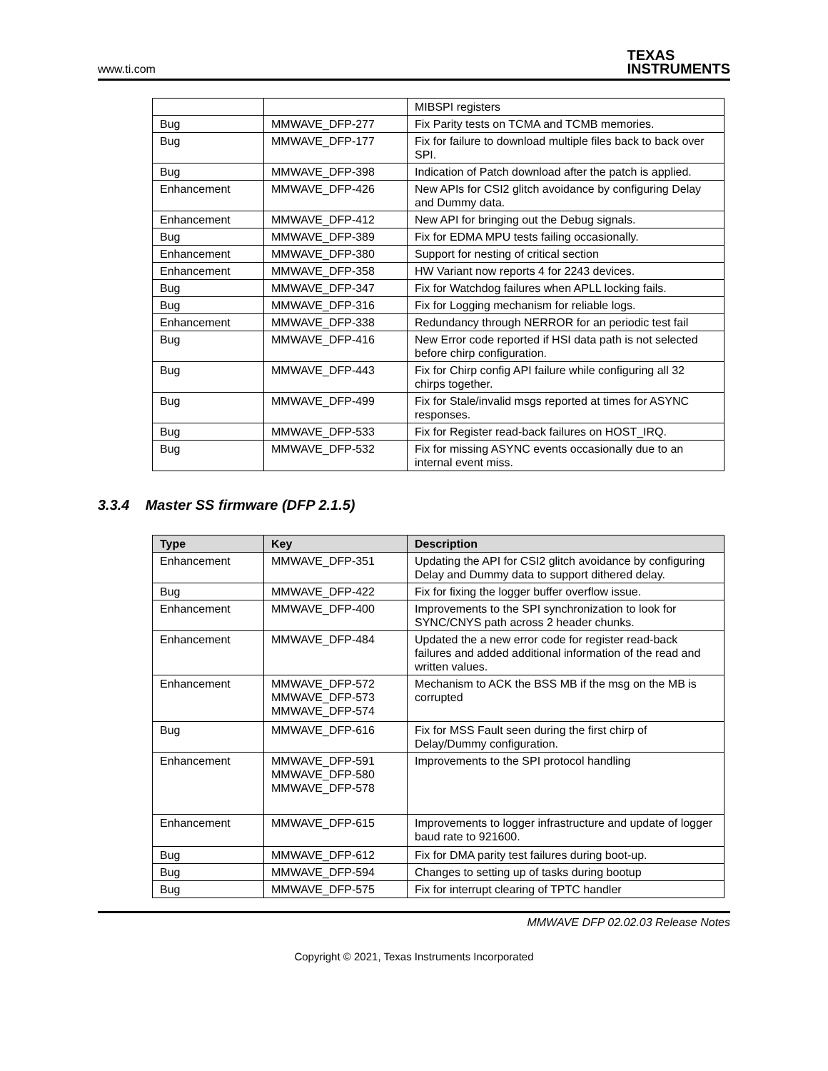www.ti.com TEXAS
INSTRUMENTS
| | | MIBSPI registers |
| Bug | MMWAVE_DFP-277 | Fix Parity tests on TCMA and TCMB memories. |
| Bug | MMWAVE_DFP-177 | Fix for failure to download multiple files back to back over SPI. |
| Bug | MMWAVE_DFP-398 | Indication of Patch download after the patch is applied. |
| Enhancement | MMWAVE_DFP-426 | New APIs for CSI2 glitch avoidance by configuring Delay and Dummy data. |
| Enhancement | MMWAVE_DFP-412 | New API for bringing out the Debug signals. |
| Bug | MMWAVE_DFP-389 | Fix for EDMA MPU tests failing occasionally. |
| Enhancement | MMWAVE_DFP-380 | Support for nesting of critical section |
| Enhancement | MMWAVE_DFP-358 | HW Variant now reports 4 for 2243 devices. |
| Bug | MMWAVE_DFP-347 | Fix for Watchdog failures when APLL locking fails. |
| Bug | MMWAVE_DFP-316 | Fix for Logging mechanism for reliable logs. |
| Enhancement | MMWAVE_DFP-338 | Redundancy through NERROR for an periodic test fail |
| Bug | MMWAVE_DFP-416 | New Error code reported if HSI data path is not selected before chirp configuration. |
| Bug | MMWAVE_DFP-443 | Fix for Chirp config API failure while configuring all 32 chirps together. |
| Bug | MMWAVE_DFP-499 | Fix for Stale/invalid msgs reported at times for ASYNC responses. |
| Bug | MMWAVE_DFP-533 | Fix for Register read-back failures on HOST_IRQ. |
| Bug | MMWAVE_DFP-532 | Fix for missing ASYNC events occasionally due to an internal event miss. |
3.3.4 Master SS firmware (DFP 2.1.5)
| Type | Key | Description |
| --- | --- | --- |
| Enhancement | MMWAVE_DFP-351 | Updating the API for CSI2 glitch avoidance by configuring Delay and Dummy data to support dithered delay. |
| Bug | MMWAVE_DFP-422 | Fix for fixing the logger buffer overflow issue. |
| Enhancement | MMWAVE_DFP-400 | Improvements to the SPI synchronization to look for SYNC/CNYS path across 2 header chunks. |
| Enhancement | MMWAVE_DFP-484 | Updated the a new error code for register read-back failures and added additional information of the read and written values. |
| Enhancement | MMWAVE_DFP-572 MMWAVE_DFP-573 MMWAVE_DFP-574 | Mechanism to ACK the BSS MB if the msg on the MB is corrupted |
| Bug | MMWAVE_DFP-616 | Fix for MSS Fault seen during the first chirp of Delay/Dummy configuration. |
| Enhancement | MMWAVE_DFP-591 MMWAVE_DFP-580 MMWAVE_DFP-578 | Improvements to the SPI protocol handling |
| Enhancement | MMWAVE_DFP-615 | Improvements to logger infrastructure and update of logger baud rate to 921600. |
| Bug | MMWAVE_DFP-612 | Fix for DMA parity test failures during boot-up. |
| Bug | MMWAVE_DFP-594 | Changes to setting up of tasks during bootup |
| Bug | MMWAVE_DFP-575 | Fix for interrupt clearing of TPTC handler |
MMWAVE DFP 02.02.03 Release Notes
Copyright © 2021, Texas Instruments Incorporated